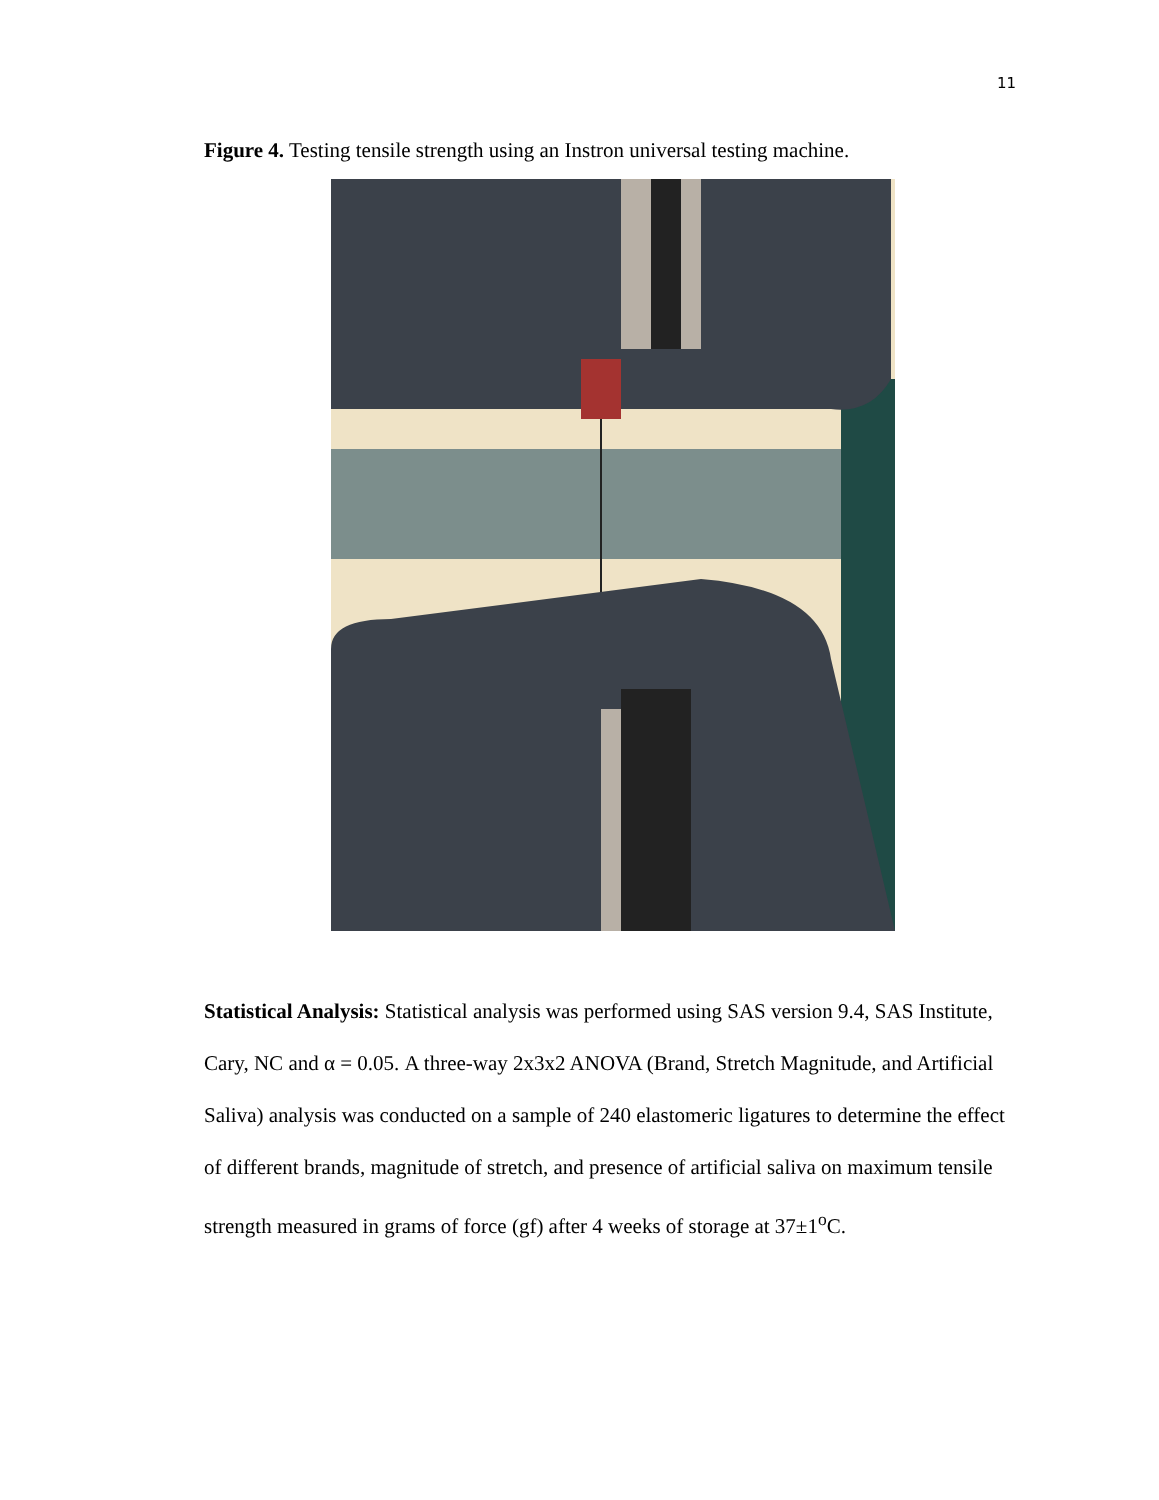11
Figure 4. Testing tensile strength using an Instron universal testing machine.
Statistical Analysis: Statistical analysis was performed using SAS version 9.4, SAS Institute, Cary, NC and α = 0.05. A three-way 2x3x2 ANOVA (Brand, Stretch Magnitude, and Artificial Saliva) analysis was conducted on a sample of 240 elastomeric ligatures to determine the effect of different brands, magnitude of stretch, and presence of artificial saliva on maximum tensile strength measured in grams of force (gf) after 4 weeks of storage at 37±1<sup>o</sup>C.